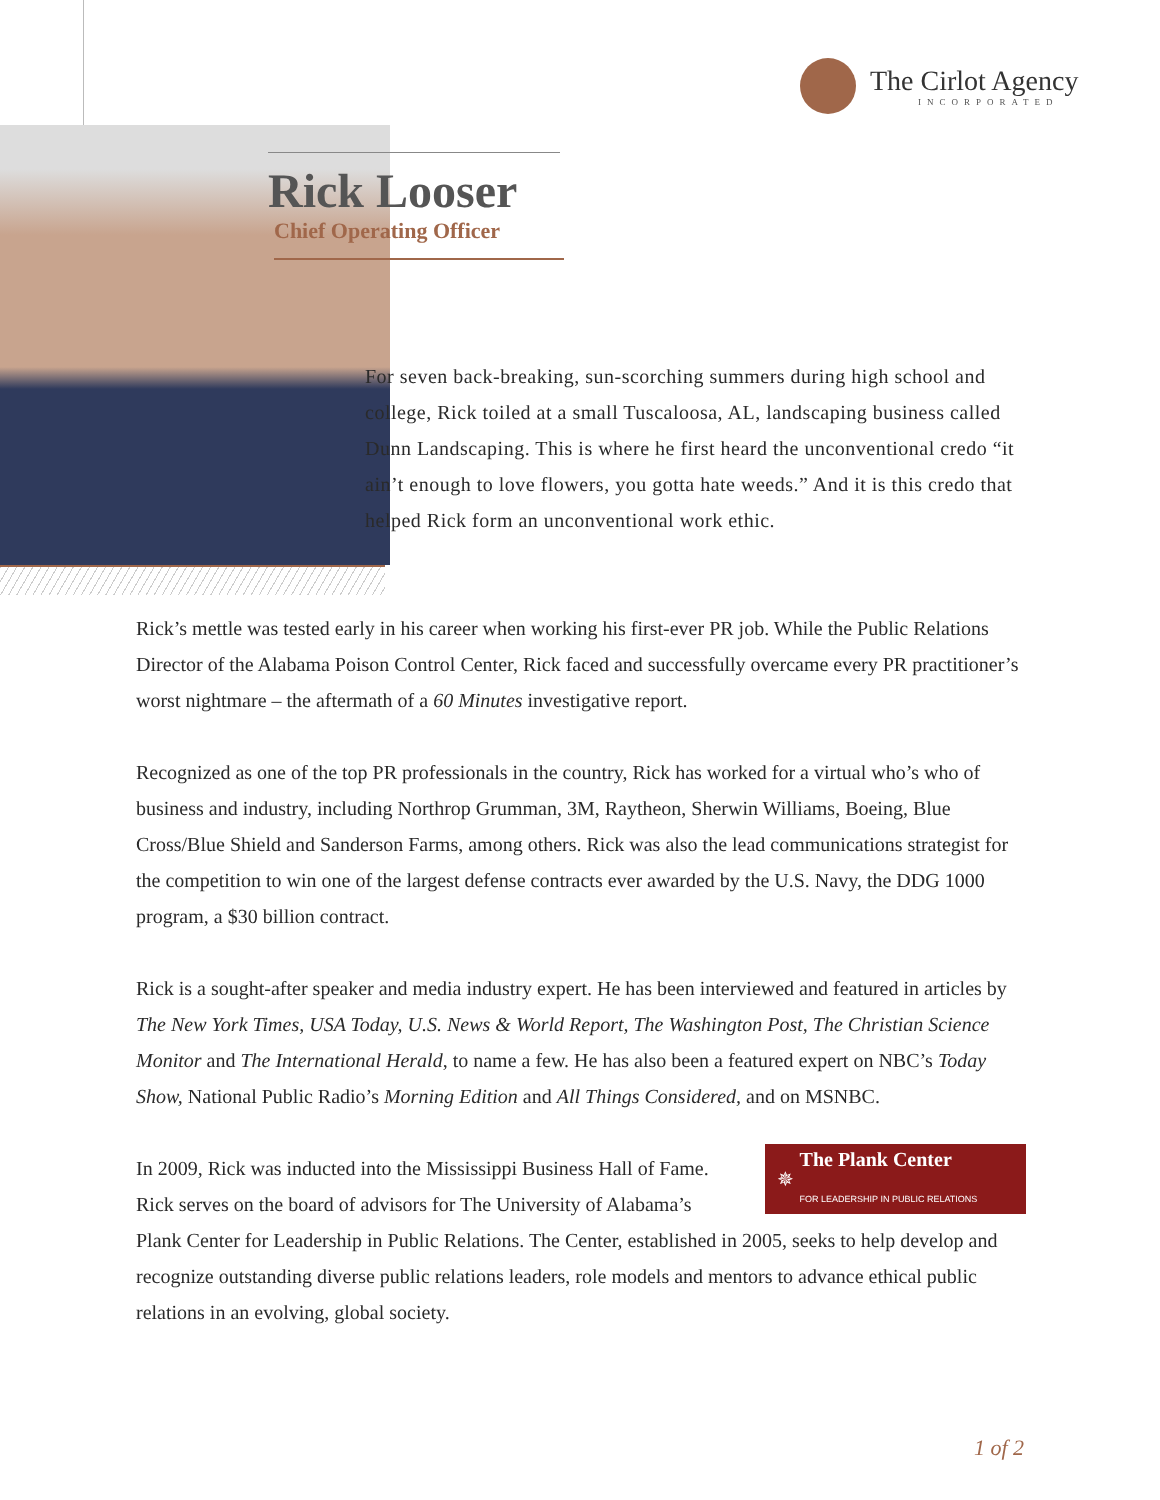The Cirlot Agency
INCORPORATED
Rick Looser
Chief Operating Officer
For seven back-breaking, sun-scorching summers during high school and college, Rick toiled at a small Tuscaloosa, AL, landscaping business called Dunn Landscaping. This is where he first heard the unconventional credo “it ain’t enough to love flowers, you gotta hate weeds.” And it is this credo that helped Rick form an unconventional work ethic.
Rick’s mettle was tested early in his career when working his first-ever PR job. While the Public Relations Director of the Alabama Poison Control Center, Rick faced and successfully overcame every PR practitioner’s worst nightmare – the aftermath of a 60 Minutes investigative report.
Recognized as one of the top PR professionals in the country, Rick has worked for a virtual who’s who of business and industry, including Northrop Grumman, 3M, Raytheon, Sherwin Williams, Boeing, Blue Cross/Blue Shield and Sanderson Farms, among others. Rick was also the lead communications strategist for the competition to win one of the largest defense contracts ever awarded by the U.S. Navy, the DDG 1000 program, a $30 billion contract.
Rick is a sought-after speaker and media industry expert. He has been interviewed and featured in articles by The New York Times, USA Today, U.S. News & World Report, The Washington Post, The Christian Science Monitor and The International Herald, to name a few. He has also been a featured expert on NBC’s Today Show, National Public Radio’s Morning Edition and All Things Considered, and on MSNBC.
✵ The Plank Center
FOR LEADERSHIP IN PUBLIC RELATIONS
In 2009, Rick was inducted into the Mississippi Business Hall of Fame. Rick serves on the board of advisors for The University of Alabama’s Plank Center for Leadership in Public Relations. The Center, established in 2005, seeks to help develop and recognize outstanding diverse public relations leaders, role models and mentors to advance ethical public relations in an evolving, global society.
1 of 2